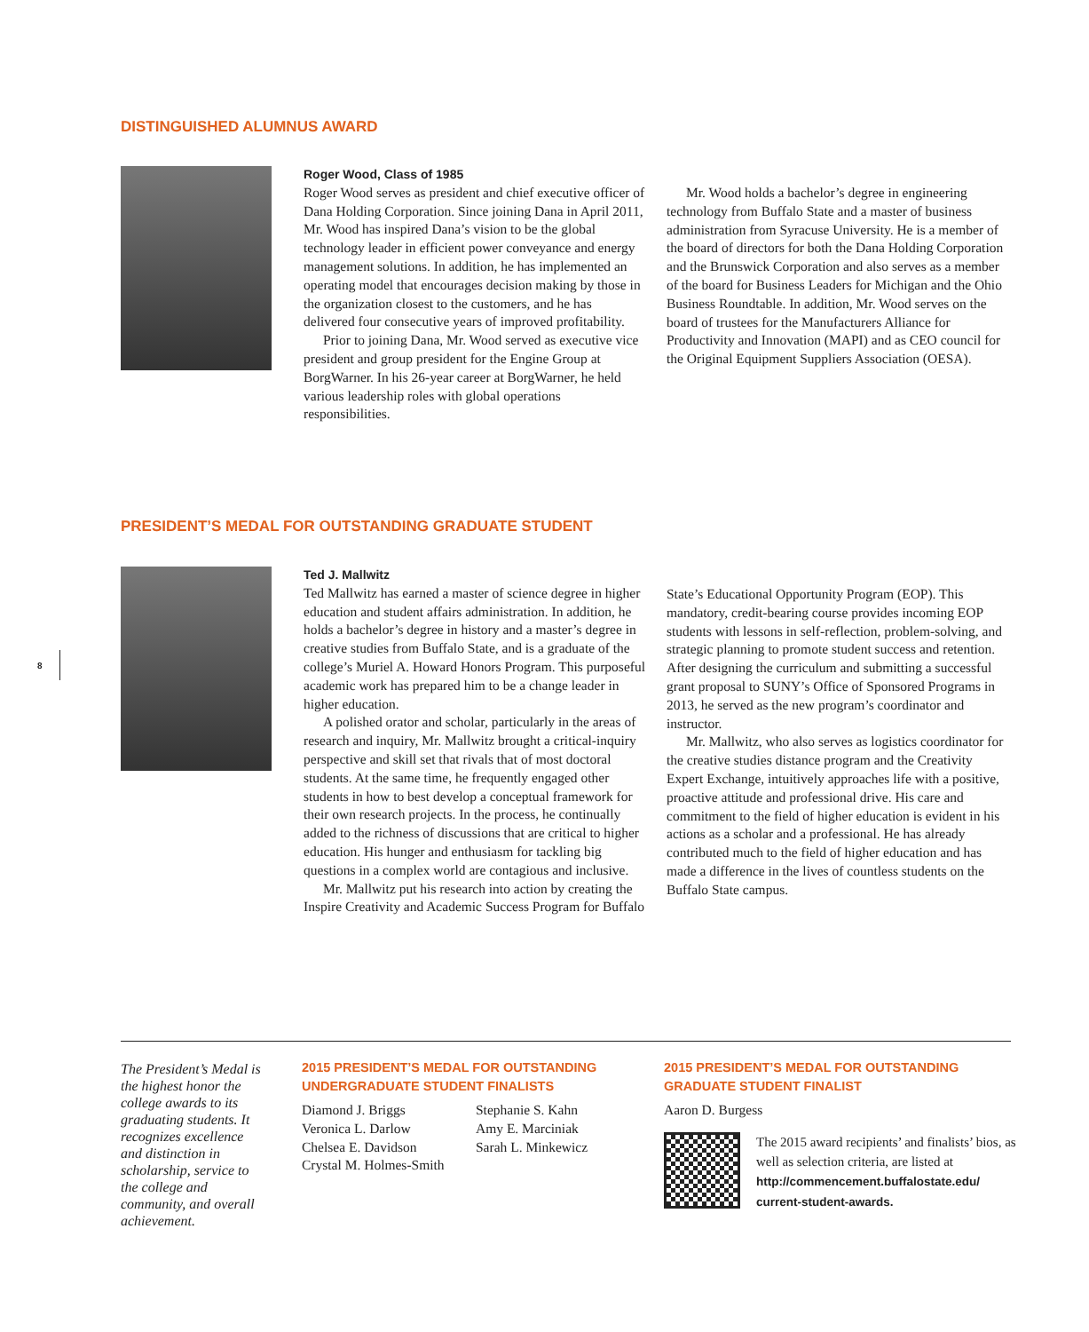DISTINGUISHED ALUMNUS AWARD
Roger Wood, Class of 1985
Roger Wood serves as president and chief executive officer of Dana Holding Corporation. Since joining Dana in April 2011, Mr. Wood has inspired Dana’s vision to be the global technology leader in efficient power conveyance and energy management solutions. In addition, he has implemented an operating model that encourages decision making by those in the organization closest to the customers, and he has delivered four consecutive years of improved profitability.
Prior to joining Dana, Mr. Wood served as executive vice president and group president for the Engine Group at BorgWarner. In his 26-year career at BorgWarner, he held various leadership roles with global operations responsibilities.
Mr. Wood holds a bachelor’s degree in engineering technology from Buffalo State and a master of business administration from Syracuse University. He is a member of the board of directors for both the Dana Holding Corporation and the Brunswick Corporation and also serves as a member of the board for Business Leaders for Michigan and the Ohio Business Roundtable. In addition, Mr. Wood serves on the board of trustees for the Manufacturers Alliance for Productivity and Innovation (MAPI) and as CEO council for the Original Equipment Suppliers Association (OESA).
PRESIDENT’S MEDAL FOR OUTSTANDING GRADUATE STUDENT
8
Ted J. Mallwitz
Ted Mallwitz has earned a master of science degree in higher education and student affairs administration. In addition, he holds a bachelor’s degree in history and a master’s degree in creative studies from Buffalo State, and is a graduate of the college’s Muriel A. Howard Honors Program. This purposeful academic work has prepared him to be a change leader in higher education.
A polished orator and scholar, particularly in the areas of research and inquiry, Mr. Mallwitz brought a critical-inquiry perspective and skill set that rivals that of most doctoral students. At the same time, he frequently engaged other students in how to best develop a conceptual framework for their own research projects. In the process, he continually added to the richness of discussions that are critical to higher education. His hunger and enthusiasm for tackling big questions in a complex world are contagious and inclusive.
Mr. Mallwitz put his research into action by creating the Inspire Creativity and Academic Success Program for Buffalo
State’s Educational Opportunity Program (EOP). This mandatory, credit-bearing course provides incoming EOP students with lessons in self-reflection, problem-solving, and strategic planning to promote student success and retention. After designing the curriculum and submitting a successful grant proposal to SUNY’s Office of Sponsored Programs in 2013, he served as the new program’s coordinator and instructor.
Mr. Mallwitz, who also serves as logistics coordinator for the creative studies distance program and the Creativity Expert Exchange, intuitively approaches life with a positive, proactive attitude and professional drive. His care and commitment to the field of higher education is evident in his actions as a scholar and a professional. He has already contributed much to the field of higher education and has made a difference in the lives of countless students on the Buffalo State campus.
The President’s Medal is the highest honor the college awards to its graduating students. It recognizes excellence and distinction in scholarship, service to the college and community, and overall achievement.
2015 PRESIDENT’S MEDAL FOR OUTSTANDING UNDERGRADUATE STUDENT FINALISTS
Diamond J. Briggs
Veronica L. Darlow
Chelsea E. Davidson
Crystal M. Holmes-Smith
Stephanie S. Kahn
Amy E. Marciniak
Sarah L. Minkewicz
2015 PRESIDENT’S MEDAL FOR OUTSTANDING GRADUATE STUDENT FINALIST
Aaron D. Burgess
The 2015 award recipients’ and finalists’ bios, as well as selection criteria, are listed at http://commencement.buffalostate.edu/ current-student-awards.